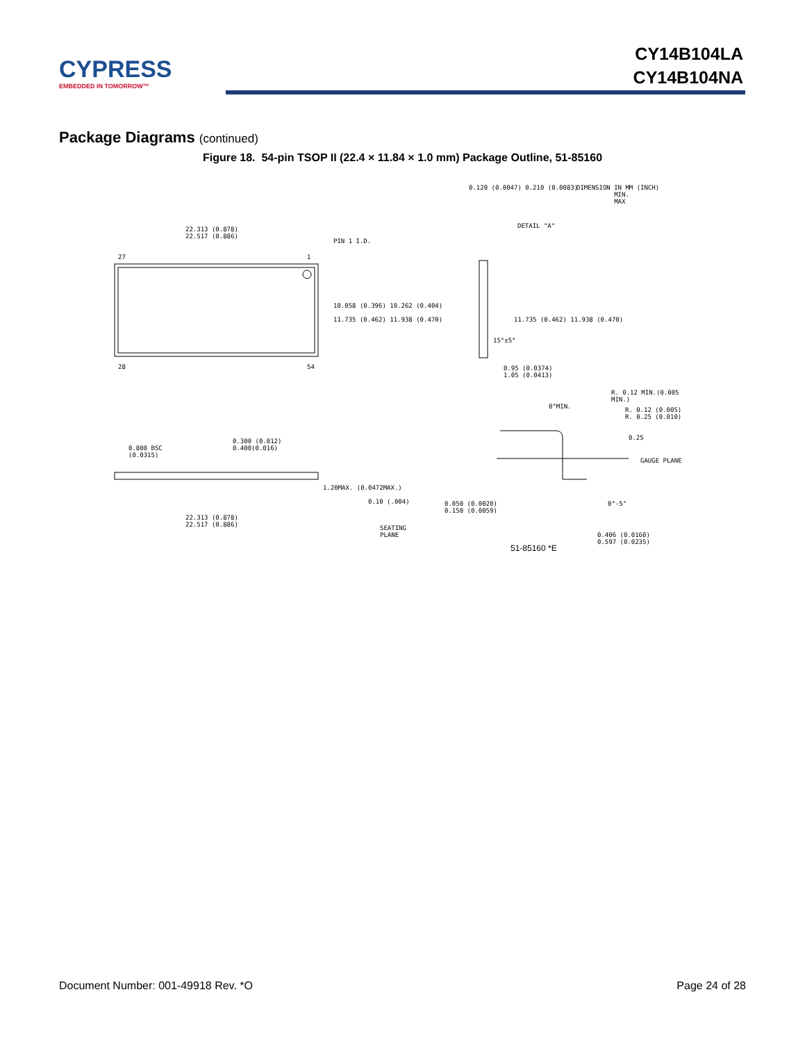CYPRESS
EMBEDDED IN TOMORROW™
CY14B104LA
CY14B104NA
Package Diagrams (continued)
Figure 18. 54-pin TSOP II (22.4 × 11.84 × 1.0 mm) Package Outline, 51-85160
22.313 (0.878)
22.517 (0.886)
PIN 1 I.D.
27 1
28 54
10.058 (0.396) 10.262 (0.404)
11.735 (0.462) 11.938 (0.470)
0.120 (0.0047) 0.210 (0.0083)
DIMENSION IN MM (INCH)
MIN.
MAX
DETAIL "A"
11.735 (0.462) 11.938 (0.470)
15°±5°
0.95 (0.0374)
1.05 (0.0413)
0.800 BSC
(0.0315)
0.300 (0.012)
0.400(0.016)
1.20MAX. (0.0472MAX.)
0.10 (.004)
22.313 (0.878)
22.517 (0.886)
SEATING
PLANE
0°MIN.
R. 0.12 MIN.(0.005 MIN.)
R. 0.12 (0.005)
R. 0.25 (0.010)
0.25
GAUGE PLANE
0.050 (0.0020)
0.150 (0.0059)
0°-5°
0.406 (0.0160)
0.597 (0.0235)
51-85160 *E
Document Number: 001-49918 Rev. *O Page 24 of 28